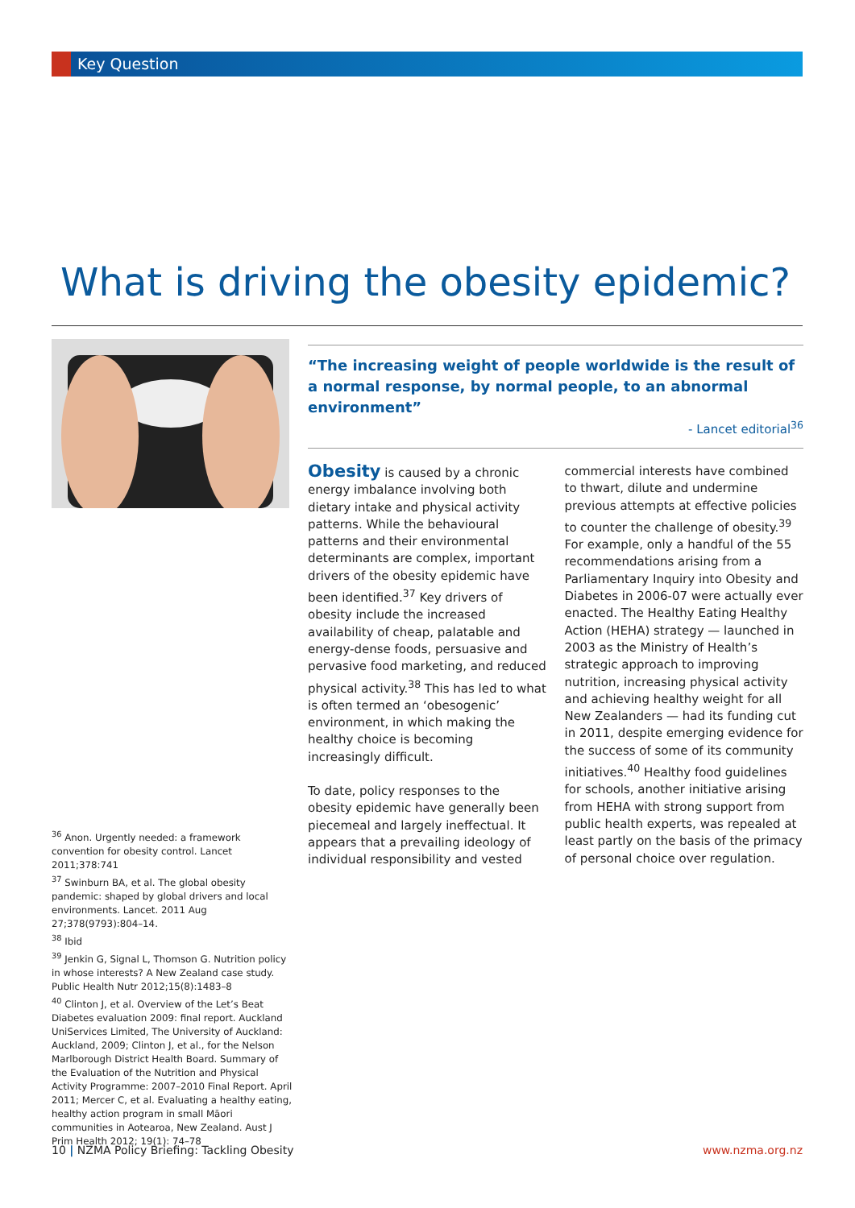Key Question
What is driving the obesity epidemic?
“The increasing weight of people worldwide is the result of a normal response, by normal people, to an abnormal environment”
- Lancet editorial<sup>36</sup>
Obesity is caused by a chronic energy imbalance involving both dietary intake and physical activity patterns. While the behavioural patterns and their environmental determinants are complex, important drivers of the obesity epidemic have been identified.<sup>37</sup> Key drivers of obesity include the increased availability of cheap, palatable and energy-dense foods, persuasive and pervasive food marketing, and reduced physical activity.<sup>38</sup> This has led to what is often termed an ‘obesogenic’ environment, in which making the healthy choice is becoming increasingly difficult.
To date, policy responses to the obesity epidemic have generally been piecemeal and largely ineffectual. It appears that a prevailing ideology of individual responsibility and vested commercial interests have combined to thwart, dilute and undermine previous attempts at effective policies to counter the challenge of obesity.<sup>39</sup> For example, only a handful of the 55 recommendations arising from a Parliamentary Inquiry into Obesity and Diabetes in 2006-07 were actually ever enacted. The Healthy Eating Healthy Action (HEHA) strategy — launched in 2003 as the Ministry of Health’s strategic approach to improving nutrition, increasing physical activity and achieving healthy weight for all New Zealanders — had its funding cut in 2011, despite emerging evidence for the success of some of its community initiatives.<sup>40</sup> Healthy food guidelines for schools, another initiative arising from HEHA with strong support from public health experts, was repealed at least partly on the basis of the primacy of personal choice over regulation.
<sup>36</sup> Anon. Urgently needed: a framework convention for obesity control. Lancet 2011;378:741
<sup>37</sup> Swinburn BA, et al. The global obesity pandemic: shaped by global drivers and local environments. Lancet. 2011 Aug 27;378(9793):804–14.
<sup>38</sup> Ibid
<sup>39</sup> Jenkin G, Signal L, Thomson G. Nutrition policy in whose interests? A New Zealand case study. Public Health Nutr 2012;15(8):1483–8
<sup>40</sup> Clinton J, et al. Overview of the Let’s Beat Diabetes evaluation 2009: final report. Auckland UniServices Limited, The University of Auckland: Auckland, 2009; Clinton J, et al., for the Nelson Marlborough District Health Board. Summary of the Evaluation of the Nutrition and Physical Activity Programme: 2007–2010 Final Report. April 2011; Mercer C, et al. Evaluating a healthy eating, healthy action program in small Māori communities in Aotearoa, New Zealand. Aust J Prim Health 2012; 19(1): 74–78
10 | NZMA Policy Briefing: Tackling Obesity www.nzma.org.nz